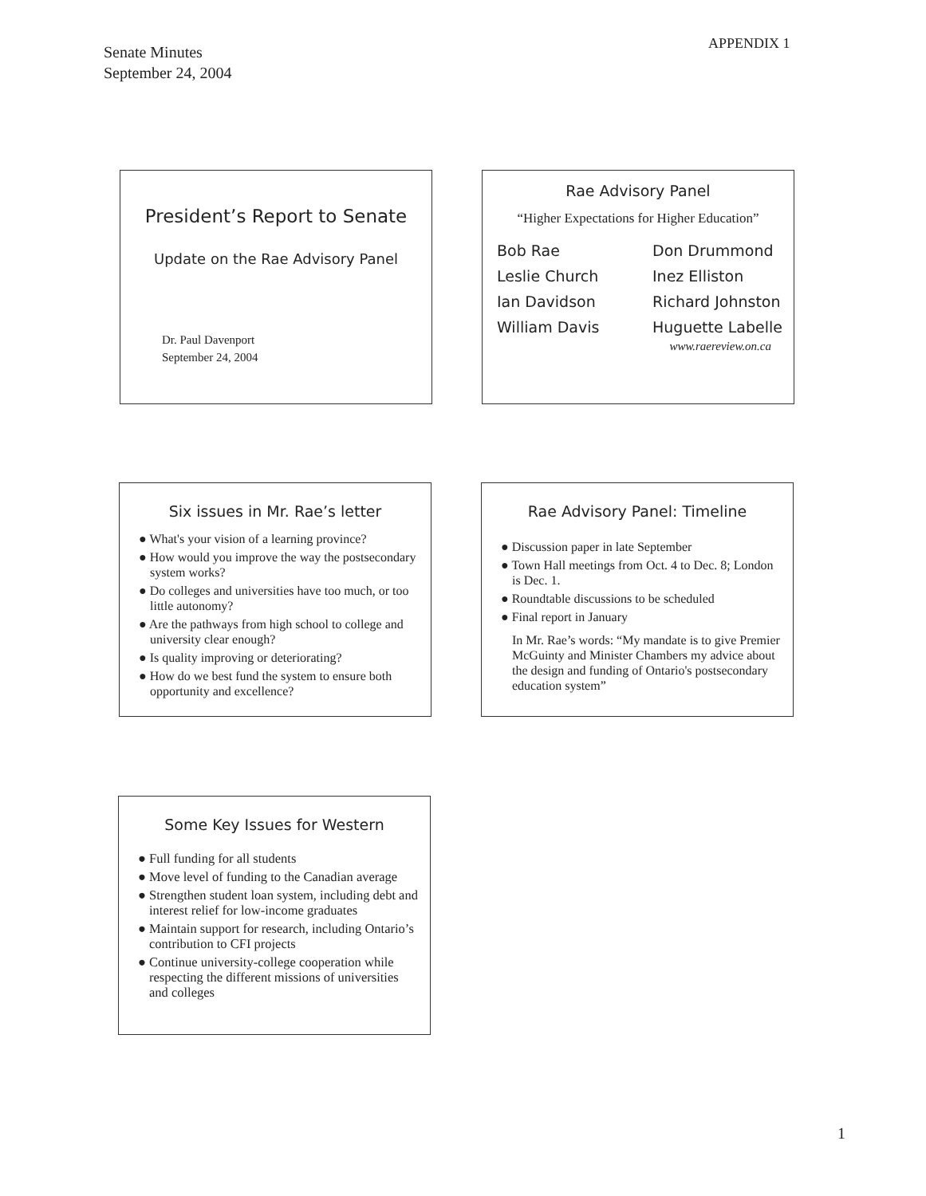Senate Minutes
September 24, 2004
APPENDIX 1
President’s Report to Senate
Update on the Rae Advisory Panel
Dr. Paul Davenport
September 24, 2004
Rae Advisory Panel
“Higher Expectations for Higher Education”
Bob Rae
Leslie Church
Ian Davidson
William Davis
Don Drummond
Inez Elliston
Richard Johnston
Huguette Labelle
www.raereview.on.ca
Six issues in Mr. Rae’s letter
● What's your vision of a learning province?
● How would you improve the way the postsecondary system works?
● Do colleges and universities have too much, or too little autonomy?
● Are the pathways from high school to college and university clear enough?
● Is quality improving or deteriorating?
● How do we best fund the system to ensure both opportunity and excellence?
Rae Advisory Panel: Timeline
● Discussion paper in late September
● Town Hall meetings from Oct. 4 to Dec. 8; London is Dec. 1.
● Roundtable discussions to be scheduled
● Final report in January
In Mr. Rae’s words: “My mandate is to give Premier McGuinty and Minister Chambers my advice about the design and funding of Ontario's postsecondary education system”
Some Key Issues for Western
● Full funding for all students
● Move level of funding to the Canadian average
● Strengthen student loan system, including debt and interest relief for low-income graduates
● Maintain support for research, including Ontario’s contribution to CFI projects
● Continue university-college cooperation while respecting the different missions of universities and colleges
1